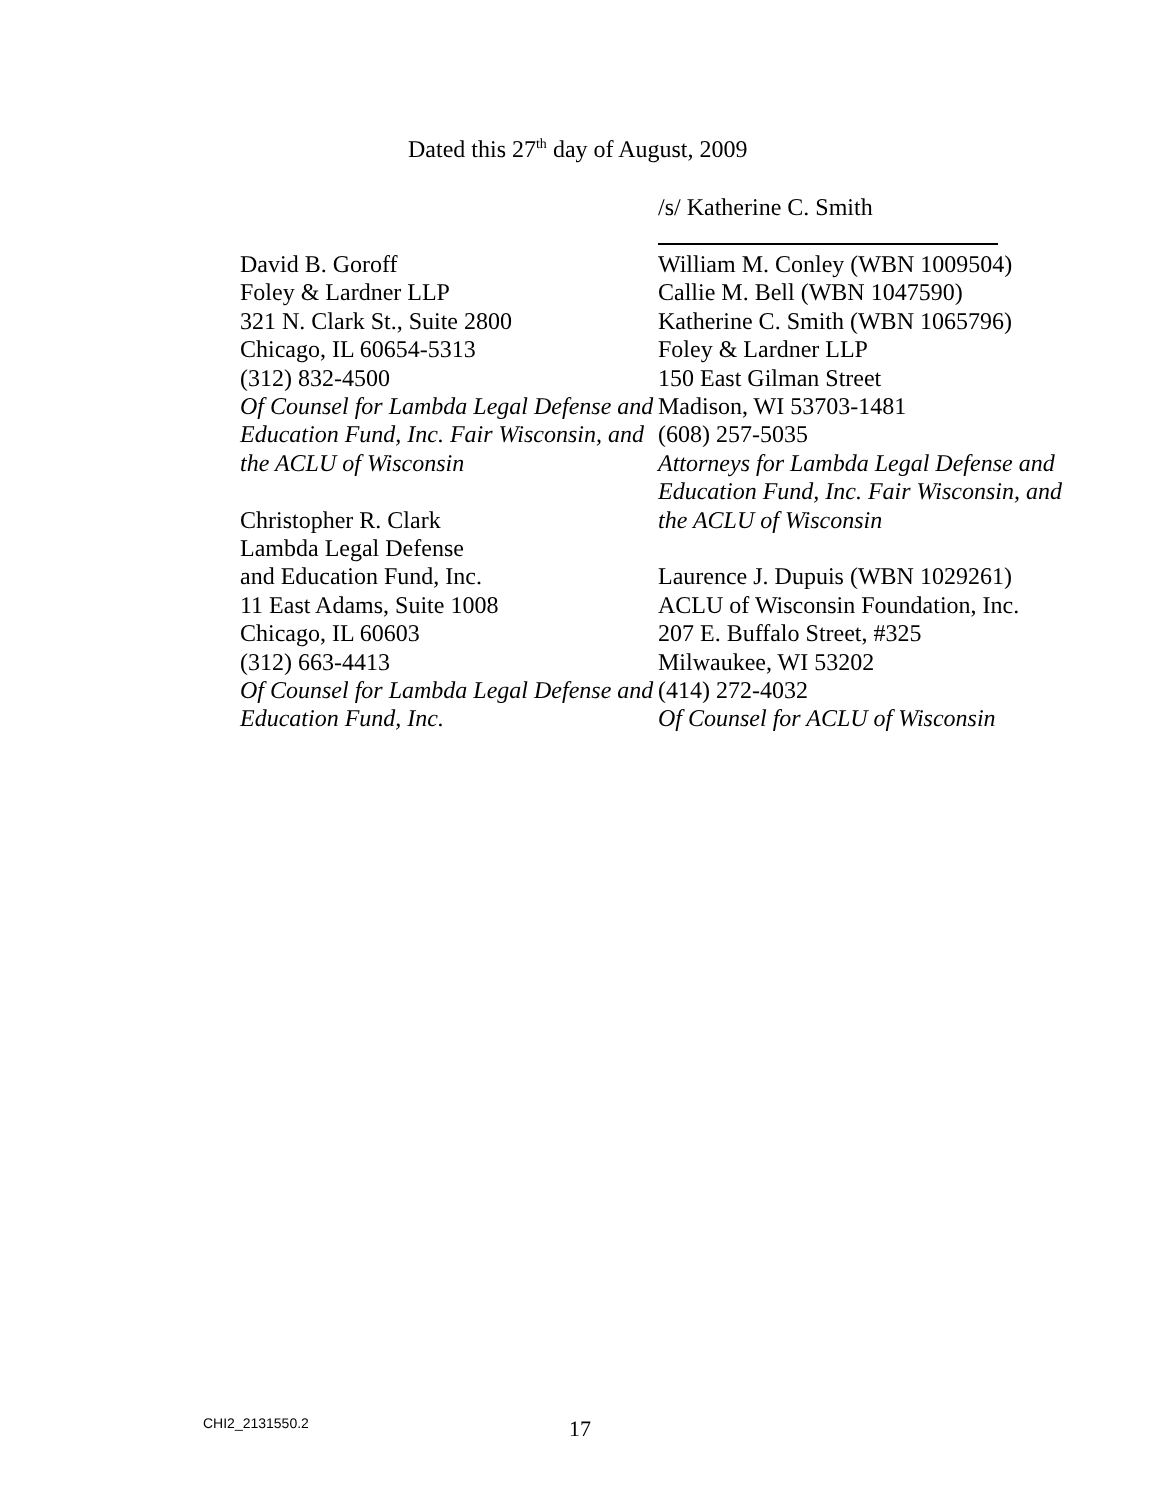Dated this 27<sup>th</sup> day of August, 2009
/s/ Katherine C. Smith
David B. Goroff
Foley & Lardner LLP
321 N. Clark St., Suite 2800
Chicago, IL 60654-5313
(312) 832-4500
Of Counsel for Lambda Legal Defense and Education Fund, Inc. Fair Wisconsin, and the ACLU of Wisconsin
Christopher R. Clark
Lambda Legal Defense
and Education Fund, Inc.
11 East Adams, Suite 1008
Chicago, IL 60603
(312) 663-4413
Of Counsel for Lambda Legal Defense and Education Fund, Inc.
William M. Conley (WBN 1009504)
Callie M. Bell (WBN 1047590)
Katherine C. Smith (WBN 1065796)
Foley & Lardner LLP
150 East Gilman Street
Madison, WI 53703-1481
(608) 257-5035
Attorneys for Lambda Legal Defense and Education Fund, Inc. Fair Wisconsin, and the ACLU of Wisconsin
Laurence J. Dupuis (WBN 1029261)
ACLU of Wisconsin Foundation, Inc.
207 E. Buffalo Street, #325
Milwaukee, WI 53202
(414) 272-4032
Of Counsel for ACLU of Wisconsin
CHI2_2131550.2 17